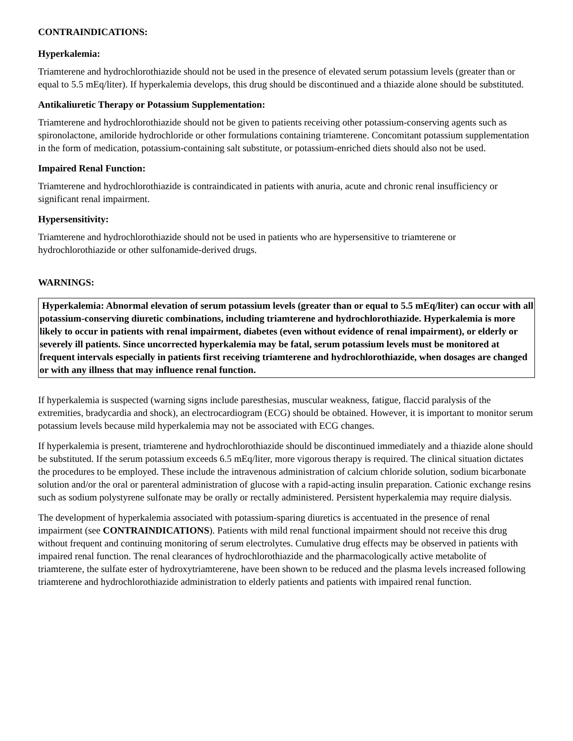CONTRAINDICATIONS:
Hyperkalemia:
Triamterene and hydrochlorothiazide should not be used in the presence of elevated serum potassium levels (greater than or equal to 5.5 mEq/liter). If hyperkalemia develops, this drug should be discontinued and a thiazide alone should be substituted.
Antikaliuretic Therapy or Potassium Supplementation:
Triamterene and hydrochlorothiazide should not be given to patients receiving other potassium-conserving agents such as spironolactone, amiloride hydrochloride or other formulations containing triamterene. Concomitant potassium supplementation in the form of medication, potassium-containing salt substitute, or potassium-enriched diets should also not be used.
Impaired Renal Function:
Triamterene and hydrochlorothiazide is contraindicated in patients with anuria, acute and chronic renal insufficiency or significant renal impairment.
Hypersensitivity:
Triamterene and hydrochlorothiazide should not be used in patients who are hypersensitive to triamterene or hydrochlorothiazide or other sulfonamide-derived drugs.
WARNINGS:
Hyperkalemia: Abnormal elevation of serum potassium levels (greater than or equal to 5.5 mEq/liter) can occur with all potassium-conserving diuretic combinations, including triamterene and hydrochlorothiazide. Hyperkalemia is more likely to occur in patients with renal impairment, diabetes (even without evidence of renal impairment), or elderly or severely ill patients. Since uncorrected hyperkalemia may be fatal, serum potassium levels must be monitored at frequent intervals especially in patients first receiving triamterene and hydrochlorothiazide, when dosages are changed or with any illness that may influence renal function.
If hyperkalemia is suspected (warning signs include paresthesias, muscular weakness, fatigue, flaccid paralysis of the extremities, bradycardia and shock), an electrocardiogram (ECG) should be obtained. However, it is important to monitor serum potassium levels because mild hyperkalemia may not be associated with ECG changes.
If hyperkalemia is present, triamterene and hydrochlorothiazide should be discontinued immediately and a thiazide alone should be substituted. If the serum potassium exceeds 6.5 mEq/liter, more vigorous therapy is required. The clinical situation dictates the procedures to be employed. These include the intravenous administration of calcium chloride solution, sodium bicarbonate solution and/or the oral or parenteral administration of glucose with a rapid-acting insulin preparation. Cationic exchange resins such as sodium polystyrene sulfonate may be orally or rectally administered. Persistent hyperkalemia may require dialysis.
The development of hyperkalemia associated with potassium-sparing diuretics is accentuated in the presence of renal impairment (see CONTRAINDICATIONS). Patients with mild renal functional impairment should not receive this drug without frequent and continuing monitoring of serum electrolytes. Cumulative drug effects may be observed in patients with impaired renal function. The renal clearances of hydrochlorothiazide and the pharmacologically active metabolite of triamterene, the sulfate ester of hydroxytriamterene, have been shown to be reduced and the plasma levels increased following triamterene and hydrochlorothiazide administration to elderly patients and patients with impaired renal function.